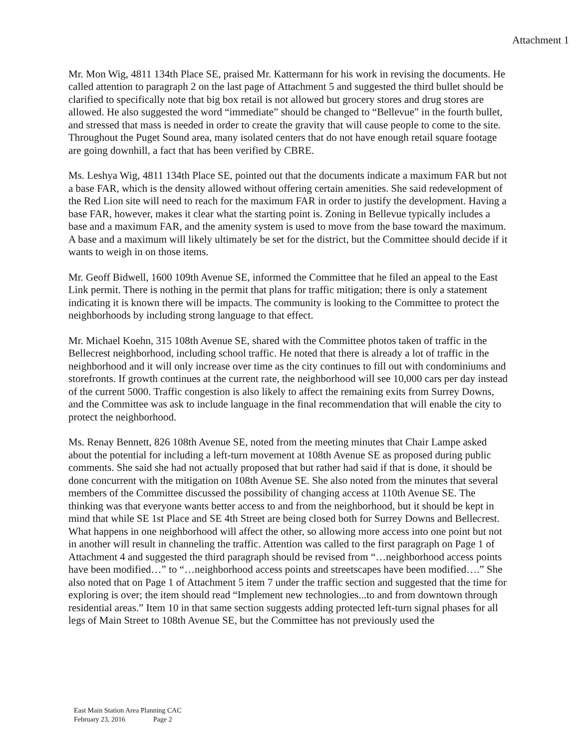Attachment 1
Mr. Mon Wig, 4811 134th Place SE, praised Mr. Kattermann for his work in revising the documents. He called attention to paragraph 2 on the last page of Attachment 5 and suggested the third bullet should be clarified to specifically note that big box retail is not allowed but grocery stores and drug stores are allowed. He also suggested the word “immediate” should be changed to “Bellevue” in the fourth bullet, and stressed that mass is needed in order to create the gravity that will cause people to come to the site. Throughout the Puget Sound area, many isolated centers that do not have enough retail square footage are going downhill, a fact that has been verified by CBRE.
Ms. Leshya Wig, 4811 134th Place SE, pointed out that the documents indicate a maximum FAR but not a base FAR, which is the density allowed without offering certain amenities. She said redevelopment of the Red Lion site will need to reach for the maximum FAR in order to justify the development. Having a base FAR, however, makes it clear what the starting point is. Zoning in Bellevue typically includes a base and a maximum FAR, and the amenity system is used to move from the base toward the maximum. A base and a maximum will likely ultimately be set for the district, but the Committee should decide if it wants to weigh in on those items.
Mr. Geoff Bidwell, 1600 109th Avenue SE, informed the Committee that he filed an appeal to the East Link permit. There is nothing in the permit that plans for traffic mitigation; there is only a statement indicating it is known there will be impacts. The community is looking to the Committee to protect the neighborhoods by including strong language to that effect.
Mr. Michael Koehn, 315 108th Avenue SE, shared with the Committee photos taken of traffic in the Bellecrest neighborhood, including school traffic. He noted that there is already a lot of traffic in the neighborhood and it will only increase over time as the city continues to fill out with condominiums and storefronts. If growth continues at the current rate, the neighborhood will see 10,000 cars per day instead of the current 5000. Traffic congestion is also likely to affect the remaining exits from Surrey Downs, and the Committee was ask to include language in the final recommendation that will enable the city to protect the neighborhood.
Ms. Renay Bennett, 826 108th Avenue SE, noted from the meeting minutes that Chair Lampe asked about the potential for including a left-turn movement at 108th Avenue SE as proposed during public comments. She said she had not actually proposed that but rather had said if that is done, it should be done concurrent with the mitigation on 108th Avenue SE. She also noted from the minutes that several members of the Committee discussed the possibility of changing access at 110th Avenue SE. The thinking was that everyone wants better access to and from the neighborhood, but it should be kept in mind that while SE 1st Place and SE 4th Street are being closed both for Surrey Downs and Bellecrest. What happens in one neighborhood will affect the other, so allowing more access into one point but not in another will result in channeling the traffic. Attention was called to the first paragraph on Page 1 of Attachment 4 and suggested the third paragraph should be revised from “…neighborhood access points have been modified…” to “…neighborhood access points and streetscapes have been modified….” She also noted that on Page 1 of Attachment 5 item 7 under the traffic section and suggested that the time for exploring is over; the item should read “Implement new technologies...to and from downtown through residential areas.” Item 10 in that same section suggests adding protected left-turn signal phases for all legs of Main Street to 108th Avenue SE, but the Committee has not previously used the
East Main Station Area Planning CAC
February 23, 2016 Page 2